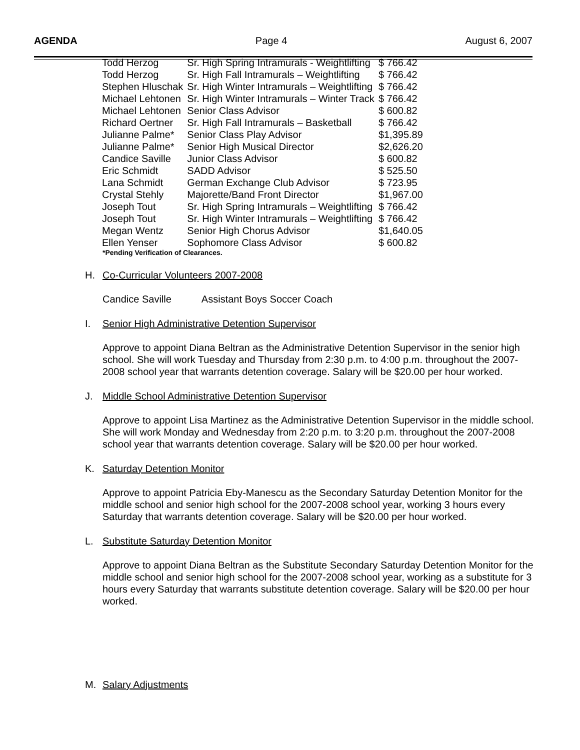AGENDA Page 4 August 6, 2007
| Todd Herzog | Sr. High Spring Intramurals - Weightlifting | $ 766.42 |
| Todd Herzog | Sr. High Fall Intramurals – Weightlifting | $ 766.42 |
| Stephen Hluschak | Sr. High Winter Intramurals – Weightlifting | $ 766.42 |
| Michael Lehtonen | Sr. High Winter Intramurals – Winter Track | $ 766.42 |
| Michael Lehtonen | Senior Class Advisor | $ 600.82 |
| Richard Oertner | Sr. High Fall Intramurals – Basketball | $ 766.42 |
| Julianne Palme* | Senior Class Play Advisor | $1,395.89 |
| Julianne Palme* | Senior High Musical Director | $2,626.20 |
| Candice Saville | Junior Class Advisor | $ 600.82 |
| Eric Schmidt | SADD Advisor | $ 525.50 |
| Lana Schmidt | German Exchange Club Advisor | $ 723.95 |
| Crystal Stehly | Majorette/Band Front Director | $1,967.00 |
| Joseph Tout | Sr. High Spring Intramurals – Weightlifting | $ 766.42 |
| Joseph Tout | Sr. High Winter Intramurals – Weightlifting | $ 766.42 |
| Megan Wentz | Senior High Chorus Advisor | $1,640.05 |
| Ellen Yenser | Sophomore Class Advisor | $ 600.82 |
*Pending Verification of Clearances.
H. Co-Curricular Volunteers 2007-2008
Candice Saville Assistant Boys Soccer Coach
I. Senior High Administrative Detention Supervisor
Approve to appoint Diana Beltran as the Administrative Detention Supervisor in the senior high school. She will work Tuesday and Thursday from 2:30 p.m. to 4:00 p.m. throughout the 2007-2008 school year that warrants detention coverage. Salary will be $20.00 per hour worked.
J. Middle School Administrative Detention Supervisor
Approve to appoint Lisa Martinez as the Administrative Detention Supervisor in the middle school. She will work Monday and Wednesday from 2:20 p.m. to 3:20 p.m. throughout the 2007-2008 school year that warrants detention coverage. Salary will be $20.00 per hour worked.
K. Saturday Detention Monitor
Approve to appoint Patricia Eby-Manescu as the Secondary Saturday Detention Monitor for the middle school and senior high school for the 2007-2008 school year, working 3 hours every Saturday that warrants detention coverage. Salary will be $20.00 per hour worked.
L. Substitute Saturday Detention Monitor
Approve to appoint Diana Beltran as the Substitute Secondary Saturday Detention Monitor for the middle school and senior high school for the 2007-2008 school year, working as a substitute for 3 hours every Saturday that warrants substitute detention coverage. Salary will be $20.00 per hour worked.
M. Salary Adjustments